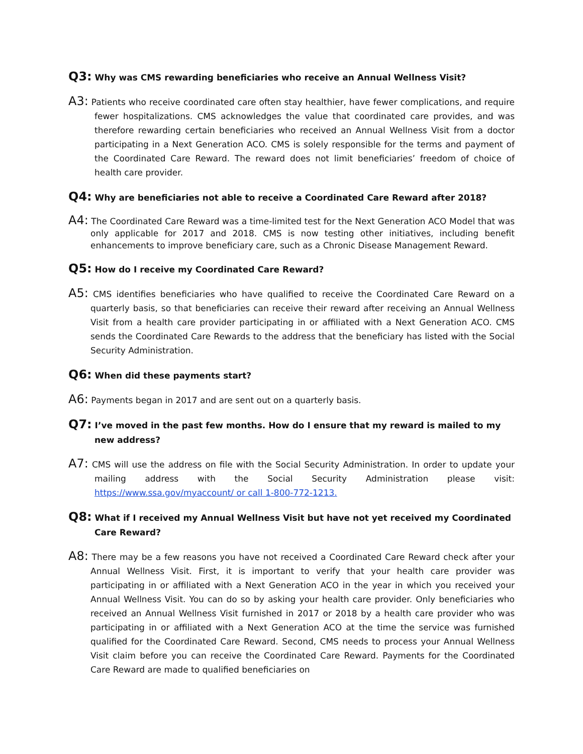Q3: Why was CMS rewarding beneficiaries who receive an Annual Wellness Visit?
A3: Patients who receive coordinated care often stay healthier, have fewer complications, and require fewer hospitalizations. CMS acknowledges the value that coordinated care provides, and was therefore rewarding certain beneficiaries who received an Annual Wellness Visit from a doctor participating in a Next Generation ACO. CMS is solely responsible for the terms and payment of the Coordinated Care Reward. The reward does not limit beneficiaries’ freedom of choice of health care provider.
Q4: Why are beneficiaries not able to receive a Coordinated Care Reward after 2018?
A4: The Coordinated Care Reward was a time-limited test for the Next Generation ACO Model that was only applicable for 2017 and 2018. CMS is now testing other initiatives, including benefit enhancements to improve beneficiary care, such as a Chronic Disease Management Reward.
Q5: How do I receive my Coordinated Care Reward?
A5: CMS identifies beneficiaries who have qualified to receive the Coordinated Care Reward on a quarterly basis, so that beneficiaries can receive their reward after receiving an Annual Wellness Visit from a health care provider participating in or affiliated with a Next Generation ACO. CMS sends the Coordinated Care Rewards to the address that the beneficiary has listed with the Social Security Administration.
Q6: When did these payments start?
A6: Payments began in 2017 and are sent out on a quarterly basis.
Q7: I’ve moved in the past few months. How do I ensure that my reward is mailed to my new address?
A7: CMS will use the address on file with the Social Security Administration. In order to update your mailing address with the Social Security Administration please visit: https://www.ssa.gov/myaccount/ or call 1-800-772-1213.
Q8: What if I received my Annual Wellness Visit but have not yet received my Coordinated Care Reward?
A8: There may be a few reasons you have not received a Coordinated Care Reward check after your Annual Wellness Visit. First, it is important to verify that your health care provider was participating in or affiliated with a Next Generation ACO in the year in which you received your Annual Wellness Visit. You can do so by asking your health care provider. Only beneficiaries who received an Annual Wellness Visit furnished in 2017 or 2018 by a health care provider who was participating in or affiliated with a Next Generation ACO at the time the service was furnished qualified for the Coordinated Care Reward. Second, CMS needs to process your Annual Wellness Visit claim before you can receive the Coordinated Care Reward. Payments for the Coordinated Care Reward are made to qualified beneficiaries on